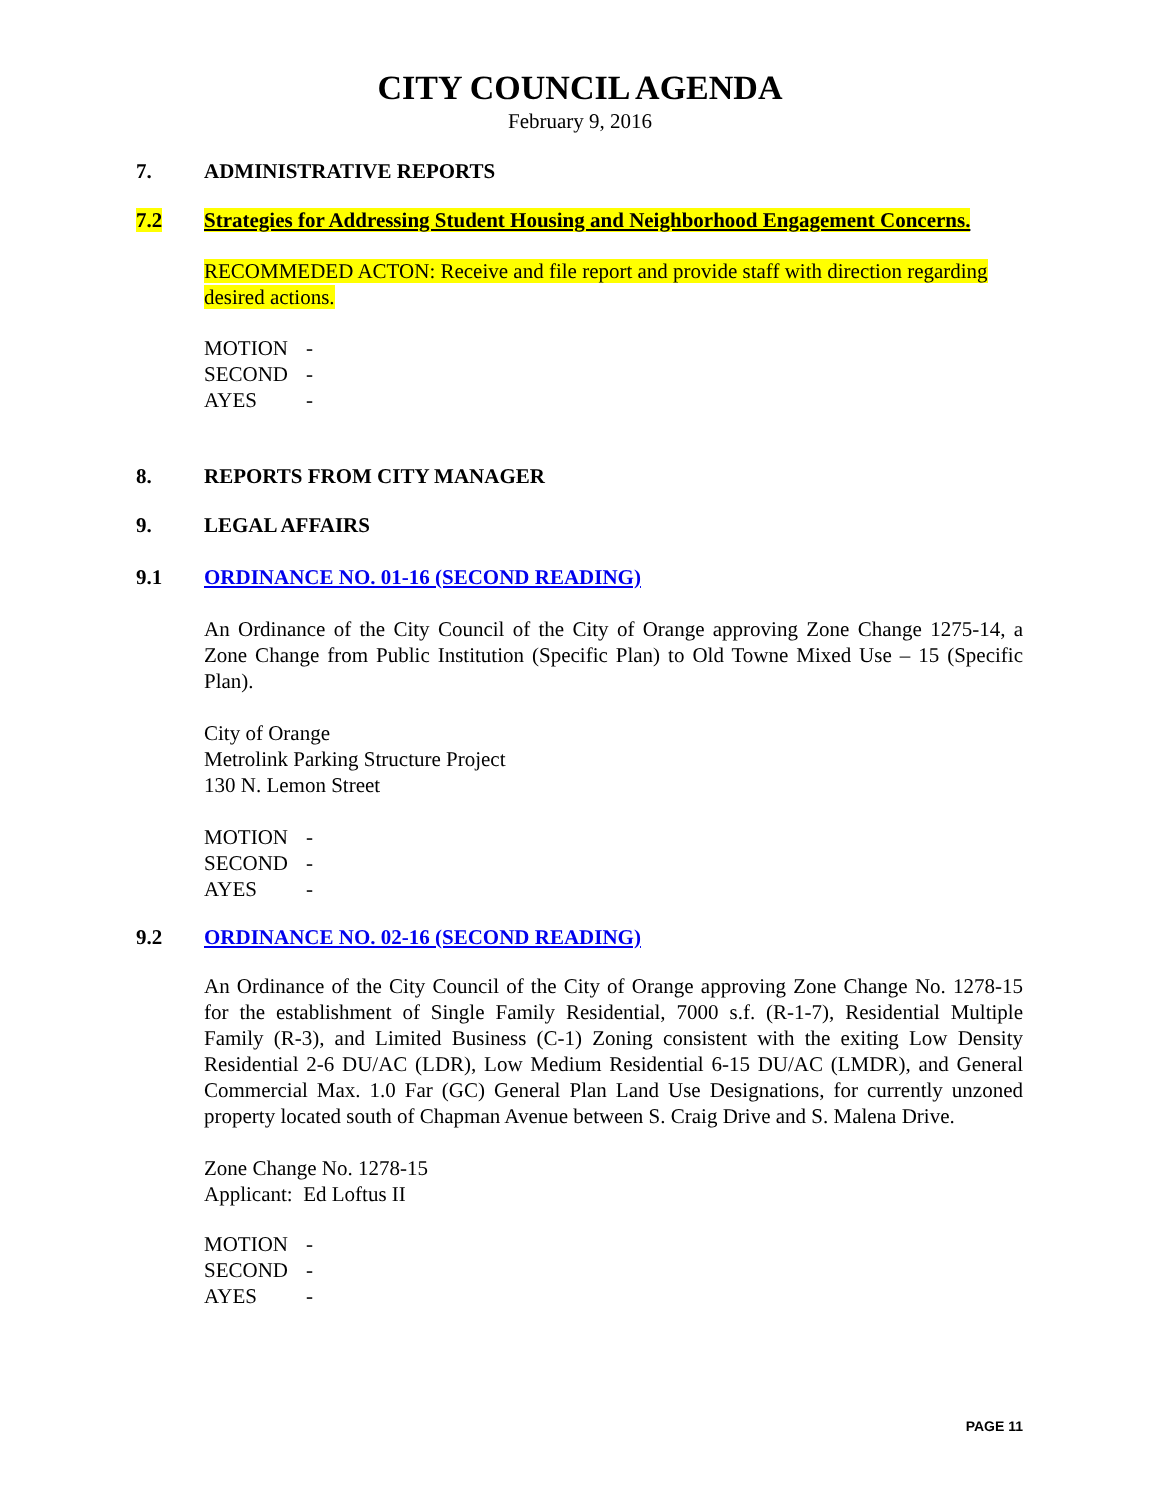CITY COUNCIL AGENDA
February 9, 2016
7. ADMINISTRATIVE REPORTS
7.2 Strategies for Addressing Student Housing and Neighborhood Engagement Concerns.
RECOMMEDED ACTON: Receive and file report and provide staff with direction regarding desired actions.
MOTION -
SECOND -
AYES -
8. REPORTS FROM CITY MANAGER
9. LEGAL AFFAIRS
9.1 ORDINANCE NO. 01-16 (SECOND READING)
An Ordinance of the City Council of the City of Orange approving Zone Change 1275-14, a Zone Change from Public Institution (Specific Plan) to Old Towne Mixed Use – 15 (Specific Plan).
City of Orange
Metrolink Parking Structure Project
130 N. Lemon Street
MOTION -
SECOND -
AYES -
9.2 ORDINANCE NO. 02-16 (SECOND READING)
An Ordinance of the City Council of the City of Orange approving Zone Change No. 1278-15 for the establishment of Single Family Residential, 7000 s.f. (R-1-7), Residential Multiple Family (R-3), and Limited Business (C-1) Zoning consistent with the exiting Low Density Residential 2-6 DU/AC (LDR), Low Medium Residential 6-15 DU/AC (LMDR), and General Commercial Max. 1.0 Far (GC) General Plan Land Use Designations, for currently unzoned property located south of Chapman Avenue between S. Craig Drive and S. Malena Drive.
Zone Change No. 1278-15
Applicant: Ed Loftus II
MOTION -
SECOND -
AYES -
PAGE 11